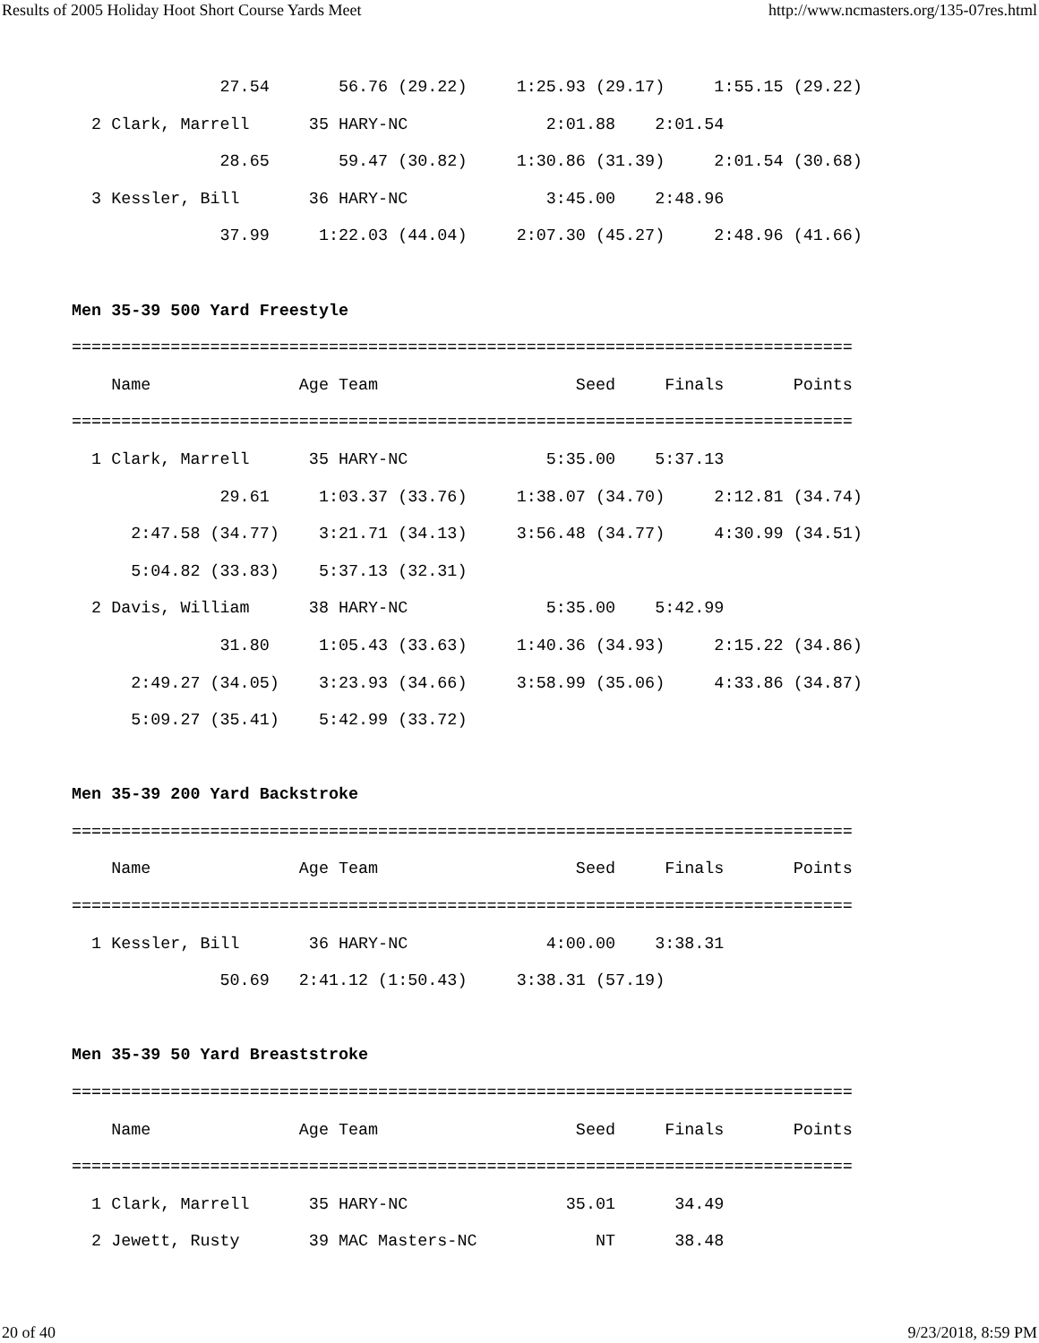Results of 2005 Holiday Hoot Short Course Yards Meet http://www.ncmasters.org/135-07res.html
               27.54       56.76 (29.22)     1:25.93 (29.17)     1:55.15 (29.22)
  2 Clark, Marrell      35 HARY-NC              2:01.88    2:01.54
               28.65       59.47 (30.82)     1:30.86 (31.39)     2:01.54 (30.68)
  3 Kessler, Bill       36 HARY-NC              3:45.00    2:48.96
               37.99     1:22.03 (44.04)     2:07.30 (45.27)     2:48.96 (41.66)

Men 35-39 500 Yard Freestyle
===============================================================================
    Name               Age Team                    Seed     Finals       Points
===============================================================================
  1 Clark, Marrell      35 HARY-NC              5:35.00    5:37.13
               29.61     1:03.37 (33.76)     1:38.07 (34.70)     2:12.81 (34.74)
      2:47.58 (34.77)    3:21.71 (34.13)     3:56.48 (34.77)     4:30.99 (34.51)
      5:04.82 (33.83)    5:37.13 (32.31)
  2 Davis, William      38 HARY-NC              5:35.00    5:42.99
               31.80     1:05.43 (33.63)     1:40.36 (34.93)     2:15.22 (34.86)
      2:49.27 (34.05)    3:23.93 (34.66)     3:58.99 (35.06)     4:33.86 (34.87)
      5:09.27 (35.41)    5:42.99 (33.72)

Men 35-39 200 Yard Backstroke
===============================================================================
    Name               Age Team                    Seed     Finals       Points
===============================================================================
  1 Kessler, Bill       36 HARY-NC              4:00.00    3:38.31
               50.69   2:41.12 (1:50.43)     3:38.31 (57.19)

Men 35-39 50 Yard Breaststroke
===============================================================================
    Name               Age Team                    Seed     Finals       Points
===============================================================================
  1 Clark, Marrell      35 HARY-NC                35.01      34.49
  2 Jewett, Rusty       39 MAC Masters-NC            NT      38.48
20 of 40 9/23/2018, 8:59 PM